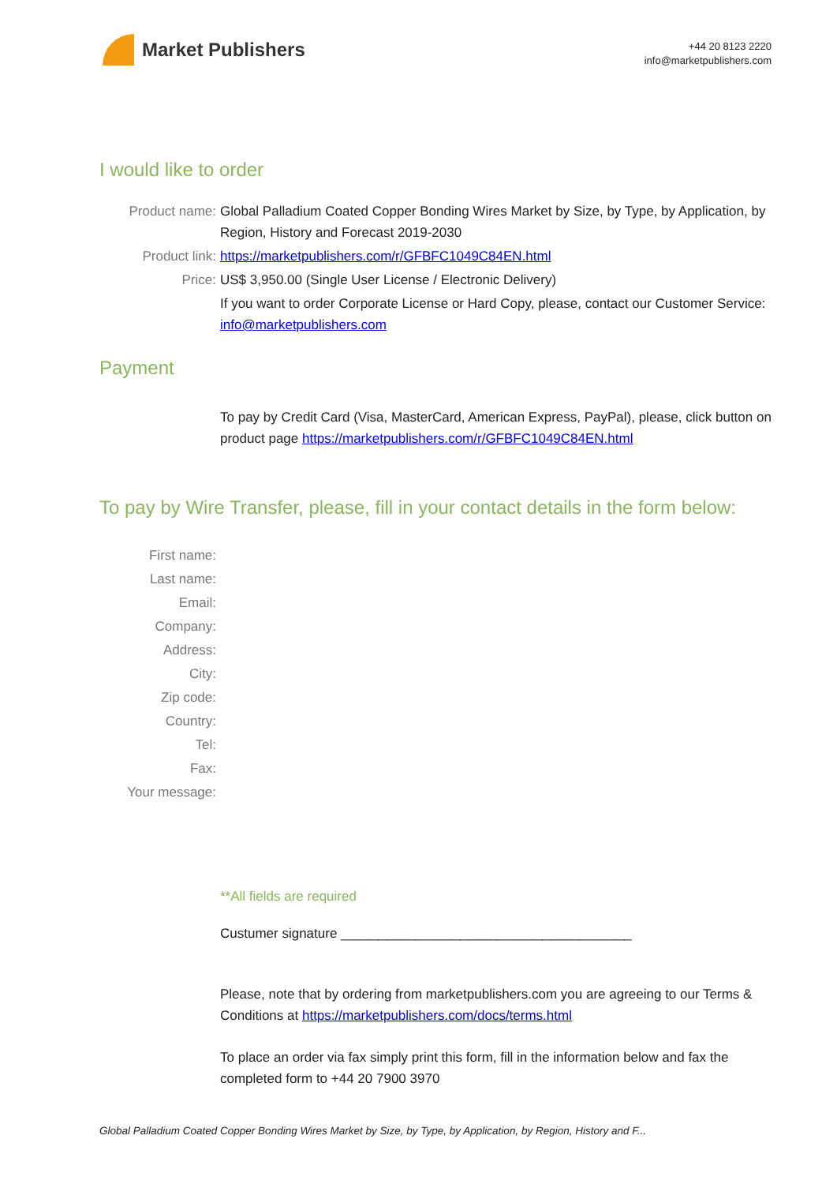Market Publishers
+44 20 8123 2220
info@marketpublishers.com
I would like to order
Product name: Global Palladium Coated Copper Bonding Wires Market by Size, by Type, by Application, by Region, History and Forecast 2019-2030
Product link: https://marketpublishers.com/r/GFBFC1049C84EN.html
Price: US$ 3,950.00 (Single User License / Electronic Delivery)
If you want to order Corporate License or Hard Copy, please, contact our Customer Service:
info@marketpublishers.com
Payment
To pay by Credit Card (Visa, MasterCard, American Express, PayPal), please, click button on product page https://marketpublishers.com/r/GFBFC1049C84EN.html
To pay by Wire Transfer, please, fill in your contact details in the form below:
First name:
Last name:
Email:
Company:
Address:
City:
Zip code:
Country:
Tel:
Fax:
Your message:
**All fields are required
Custumer signature _______________________________________
Please, note that by ordering from marketpublishers.com you are agreeing to our Terms & Conditions at https://marketpublishers.com/docs/terms.html
To place an order via fax simply print this form, fill in the information below and fax the completed form to +44 20 7900 3970
Global Palladium Coated Copper Bonding Wires Market by Size, by Type, by Application, by Region, History and F...